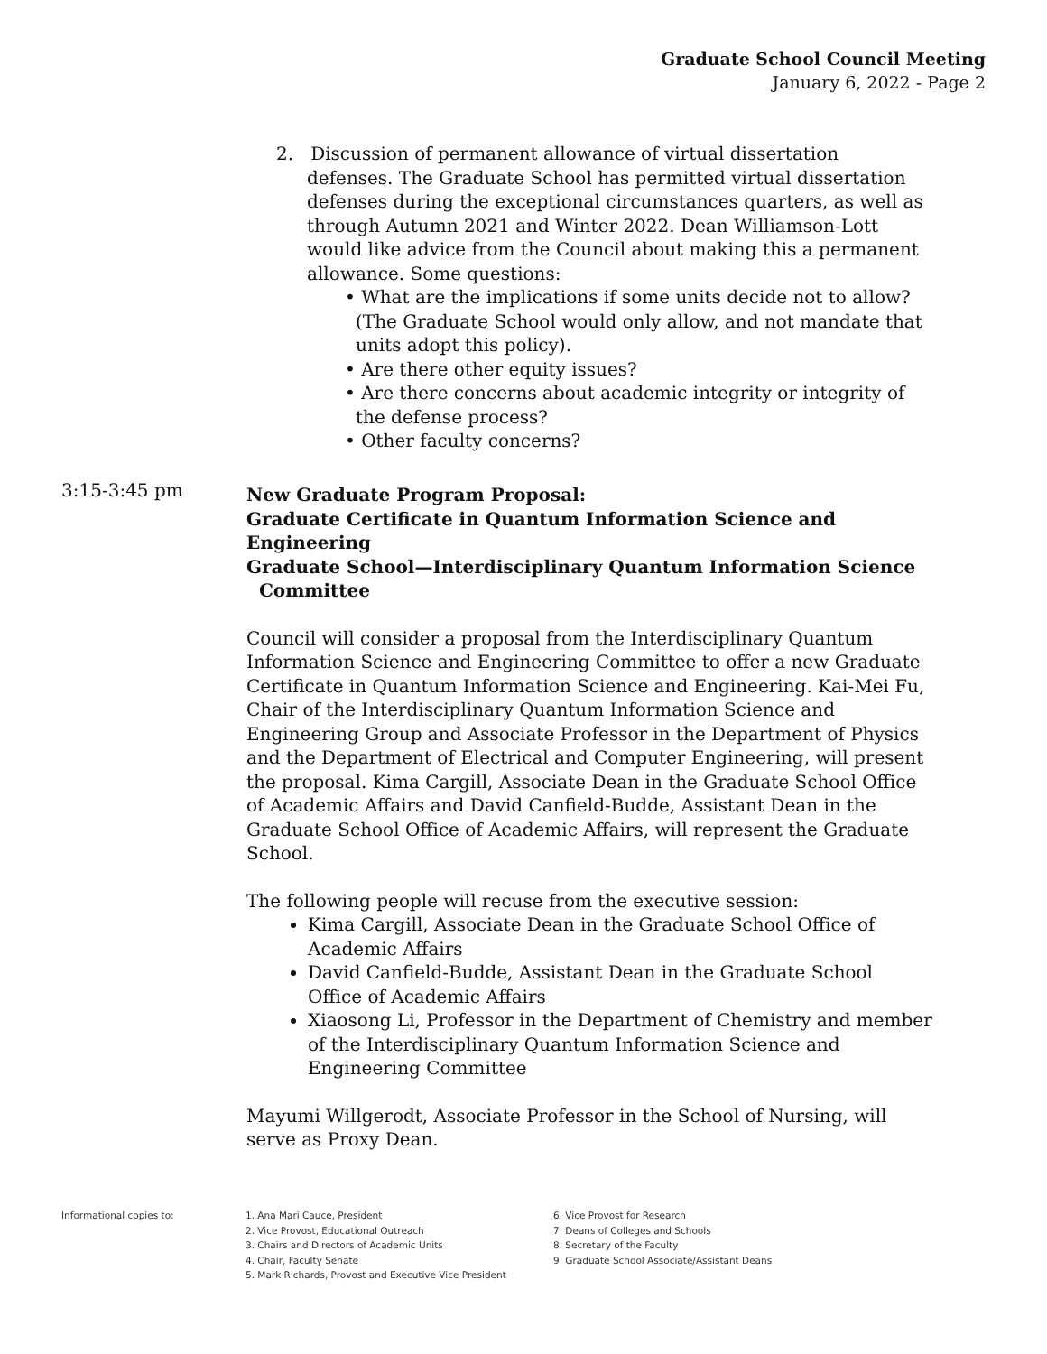Graduate School Council Meeting
January 6, 2022 - Page 2
2. Discussion of permanent allowance of virtual dissertation defenses. The Graduate School has permitted virtual dissertation defenses during the exceptional circumstances quarters, as well as through Autumn 2021 and Winter 2022. Dean Williamson-Lott would like advice from the Council about making this a permanent allowance. Some questions:
• What are the implications if some units decide not to allow? (The Graduate School would only allow, and not mandate that units adopt this policy).
• Are there other equity issues?
• Are there concerns about academic integrity or integrity of the defense process?
• Other faculty concerns?
3:15-3:45 pm
New Graduate Program Proposal:
Graduate Certificate in Quantum Information Science and Engineering
Graduate School—Interdisciplinary Quantum Information Science
Committee
Council will consider a proposal from the Interdisciplinary Quantum Information Science and Engineering Committee to offer a new Graduate Certificate in Quantum Information Science and Engineering. Kai-Mei Fu, Chair of the Interdisciplinary Quantum Information Science and Engineering Group and Associate Professor in the Department of Physics and the Department of Electrical and Computer Engineering, will present the proposal. Kima Cargill, Associate Dean in the Graduate School Office of Academic Affairs and David Canfield-Budde, Assistant Dean in the Graduate School Office of Academic Affairs, will represent the Graduate School.
The following people will recuse from the executive session:
Kima Cargill, Associate Dean in the Graduate School Office of Academic Affairs
David Canfield-Budde, Assistant Dean in the Graduate School Office of Academic Affairs
Xiaosong Li, Professor in the Department of Chemistry and member of the Interdisciplinary Quantum Information Science and Engineering Committee
Mayumi Willgerodt, Associate Professor in the School of Nursing, will serve as Proxy Dean.
Informational copies to: 1. Ana Mari Cauce, President
2. Vice Provost, Educational Outreach
3. Chairs and Directors of Academic Units
4. Chair, Faculty Senate
5. Mark Richards, Provost and Executive Vice President
6. Vice Provost for Research
7. Deans of Colleges and Schools
8. Secretary of the Faculty
9. Graduate School Associate/Assistant Deans